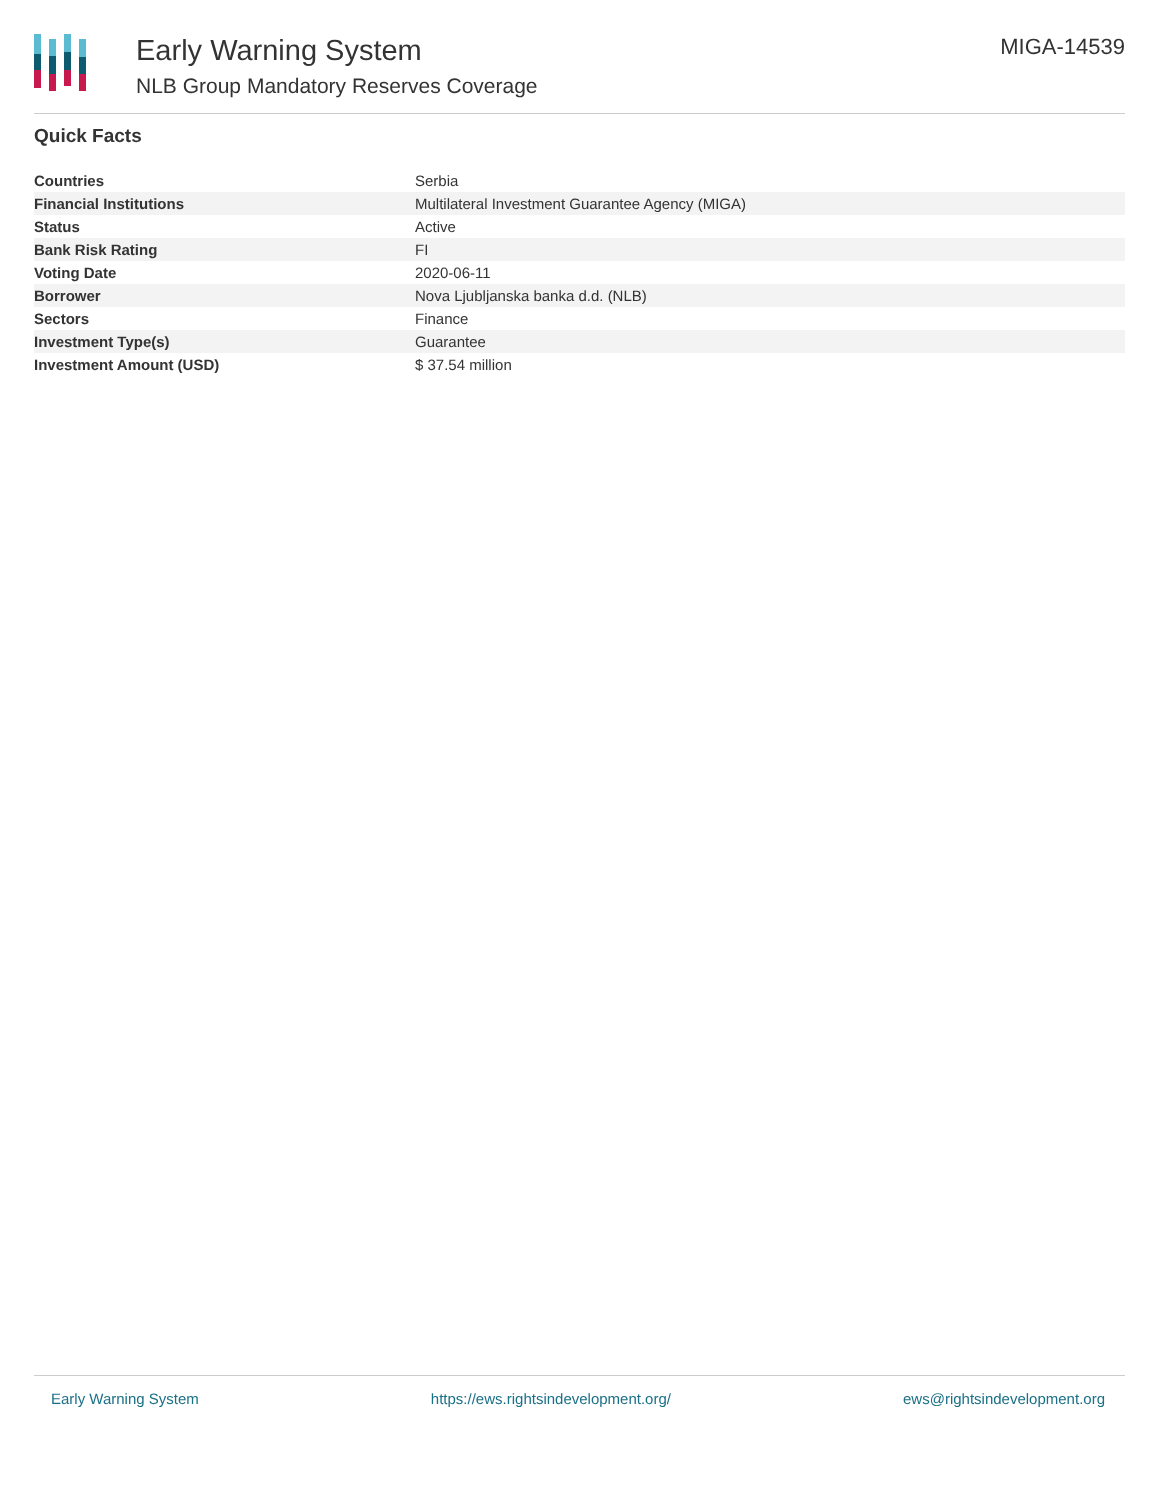Early Warning System
NLB Group Mandatory Reserves Coverage
MIGA-14539
Quick Facts
| Countries | Serbia |
| Financial Institutions | Multilateral Investment Guarantee Agency (MIGA) |
| Status | Active |
| Bank Risk Rating | FI |
| Voting Date | 2020-06-11 |
| Borrower | Nova Ljubljanska banka d.d. (NLB) |
| Sectors | Finance |
| Investment Type(s) | Guarantee |
| Investment Amount (USD) | $ 37.54 million |
Early Warning System https://ews.rightsindevelopment.org/ ews@rightsindevelopment.org